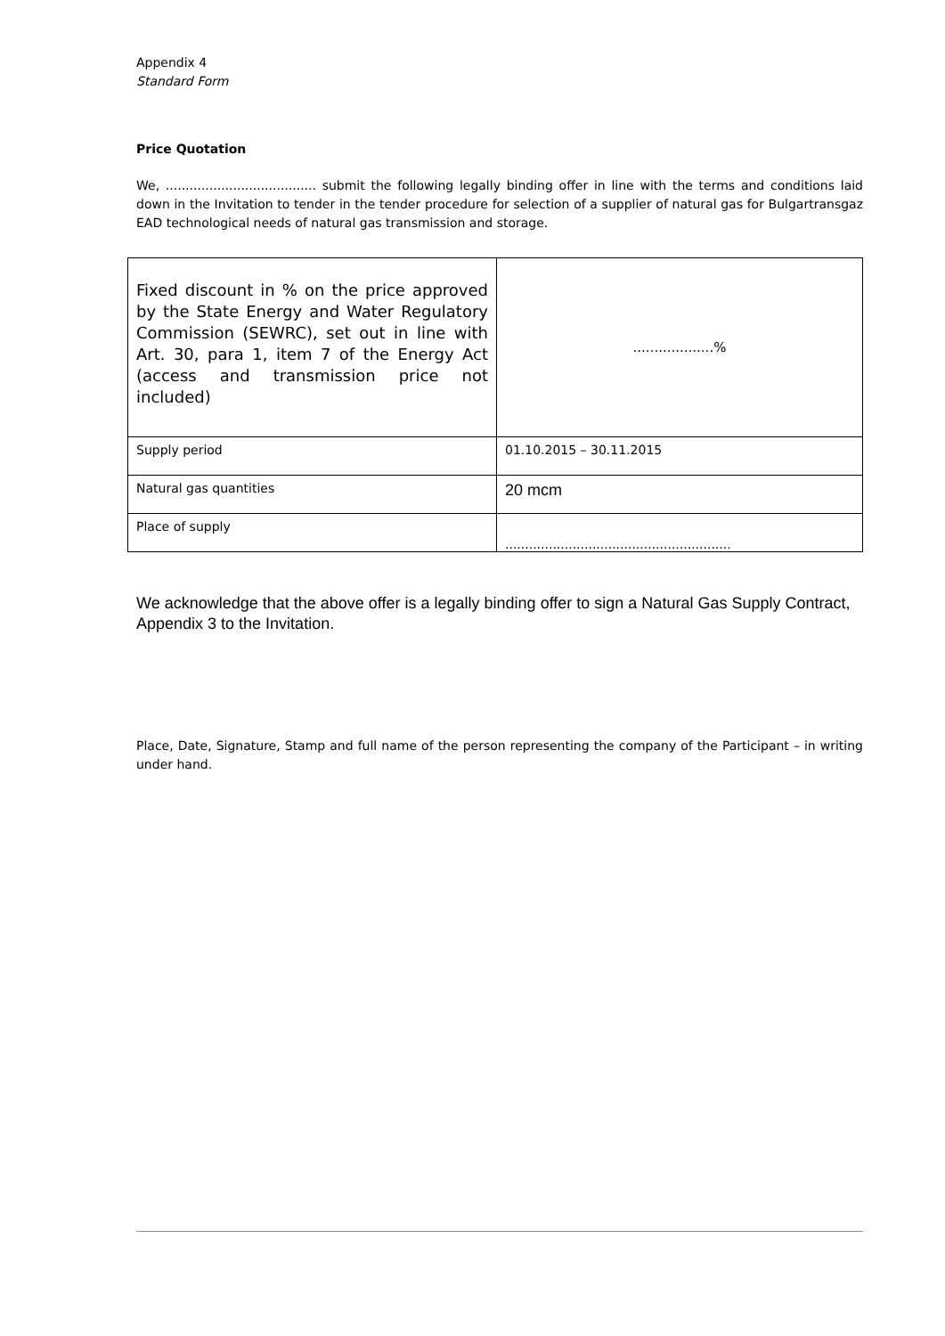Appendix 4
Standard Form
Price Quotation
We, ...................................... submit the following legally binding offer in line with the terms and conditions laid down in the Invitation to tender in the tender procedure for selection of a supplier of natural gas for Bulgartransgaz EAD technological needs of natural gas transmission and storage.
| Fixed discount in % on the price approved by the State Energy and Water Regulatory Commission (SEWRC), set out in line with Art. 30, para 1, item 7 of the Energy Act (access and transmission price not included) | ...................% |
| Supply period | 01.10.2015 – 30.11.2015 |
| Natural gas quantities | 20 mcm |
| Place of supply | ......................................................... |
We acknowledge that the above offer is a legally binding offer to sign a Natural Gas Supply Contract, Appendix 3 to the Invitation.
Place, Date, Signature, Stamp and full name of the person representing the company of the Participant – in writing under hand.